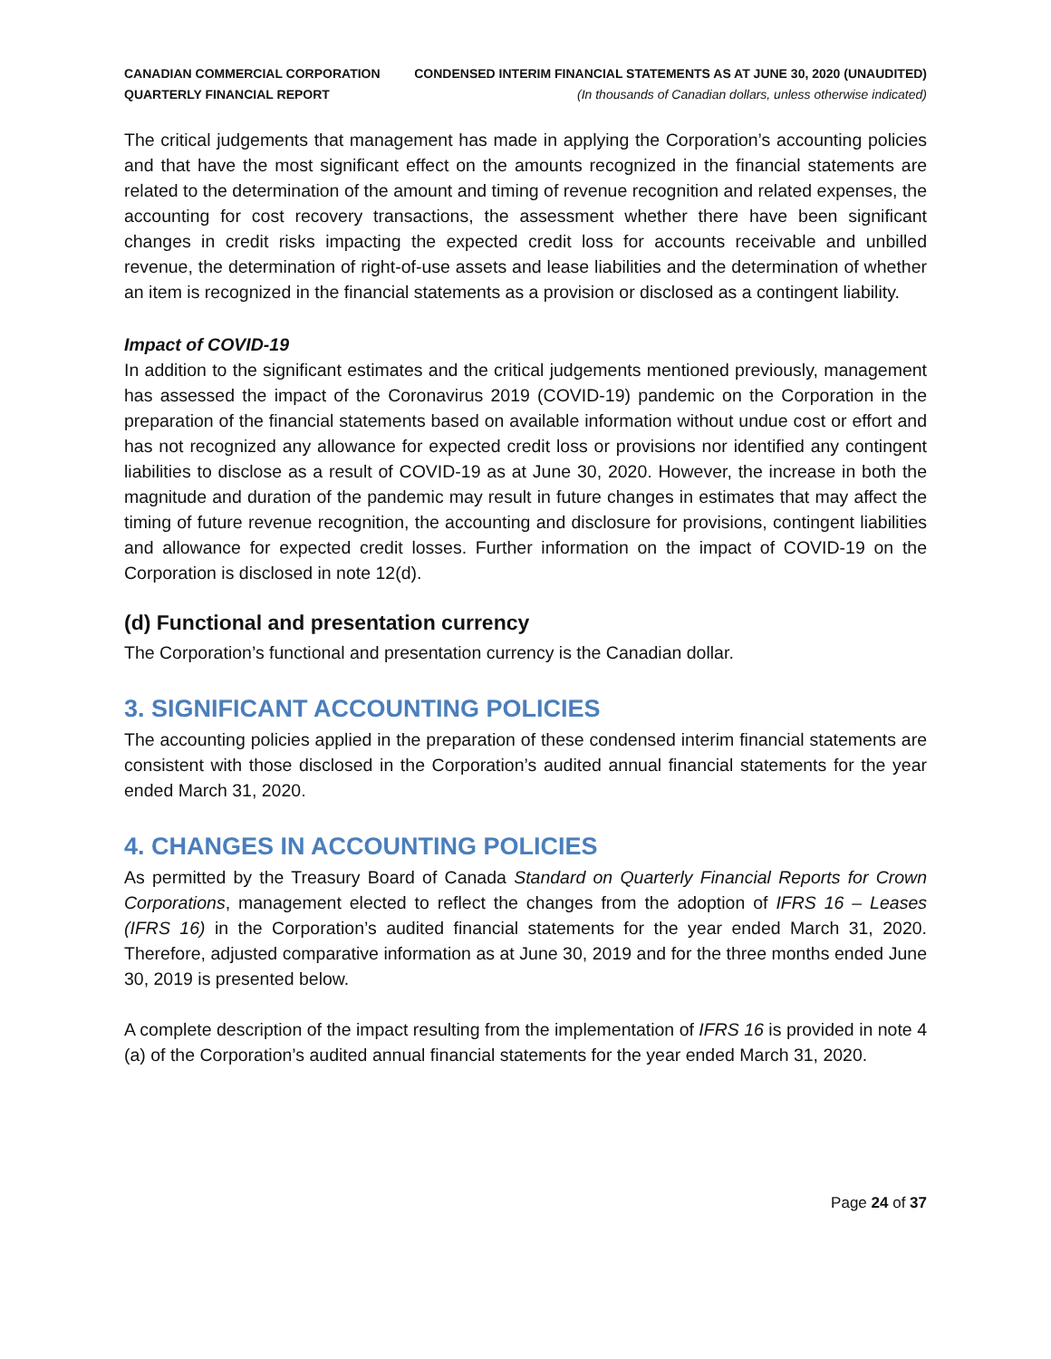CANADIAN COMMERCIAL CORPORATION
QUARTERLY FINANCIAL REPORT
CONDENSED INTERIM FINANCIAL STATEMENTS AS AT JUNE 30, 2020 (UNAUDITED)
(In thousands of Canadian dollars, unless otherwise indicated)
The critical judgements that management has made in applying the Corporation’s accounting policies and that have the most significant effect on the amounts recognized in the financial statements are related to the determination of the amount and timing of revenue recognition and related expenses, the accounting for cost recovery transactions, the assessment whether there have been significant changes in credit risks impacting the expected credit loss for accounts receivable and unbilled revenue, the determination of right-of-use assets and lease liabilities and the determination of whether an item is recognized in the financial statements as a provision or disclosed as a contingent liability.
Impact of COVID-19
In addition to the significant estimates and the critical judgements mentioned previously, management has assessed the impact of the Coronavirus 2019 (COVID-19) pandemic on the Corporation in the preparation of the financial statements based on available information without undue cost or effort and has not recognized any allowance for expected credit loss or provisions nor identified any contingent liabilities to disclose as a result of COVID-19 as at June 30, 2020. However, the increase in both the magnitude and duration of the pandemic may result in future changes in estimates that may affect the timing of future revenue recognition, the accounting and disclosure for provisions, contingent liabilities and allowance for expected credit losses. Further information on the impact of COVID-19 on the Corporation is disclosed in note 12(d).
(d) Functional and presentation currency
The Corporation’s functional and presentation currency is the Canadian dollar.
3. SIGNIFICANT ACCOUNTING POLICIES
The accounting policies applied in the preparation of these condensed interim financial statements are consistent with those disclosed in the Corporation’s audited annual financial statements for the year ended March 31, 2020.
4. CHANGES IN ACCOUNTING POLICIES
As permitted by the Treasury Board of Canada Standard on Quarterly Financial Reports for Crown Corporations, management elected to reflect the changes from the adoption of IFRS 16 – Leases (IFRS 16) in the Corporation’s audited financial statements for the year ended March 31, 2020. Therefore, adjusted comparative information as at June 30, 2019 and for the three months ended June 30, 2019 is presented below.
A complete description of the impact resulting from the implementation of IFRS 16 is provided in note 4 (a) of the Corporation’s audited annual financial statements for the year ended March 31, 2020.
Page 24 of 37